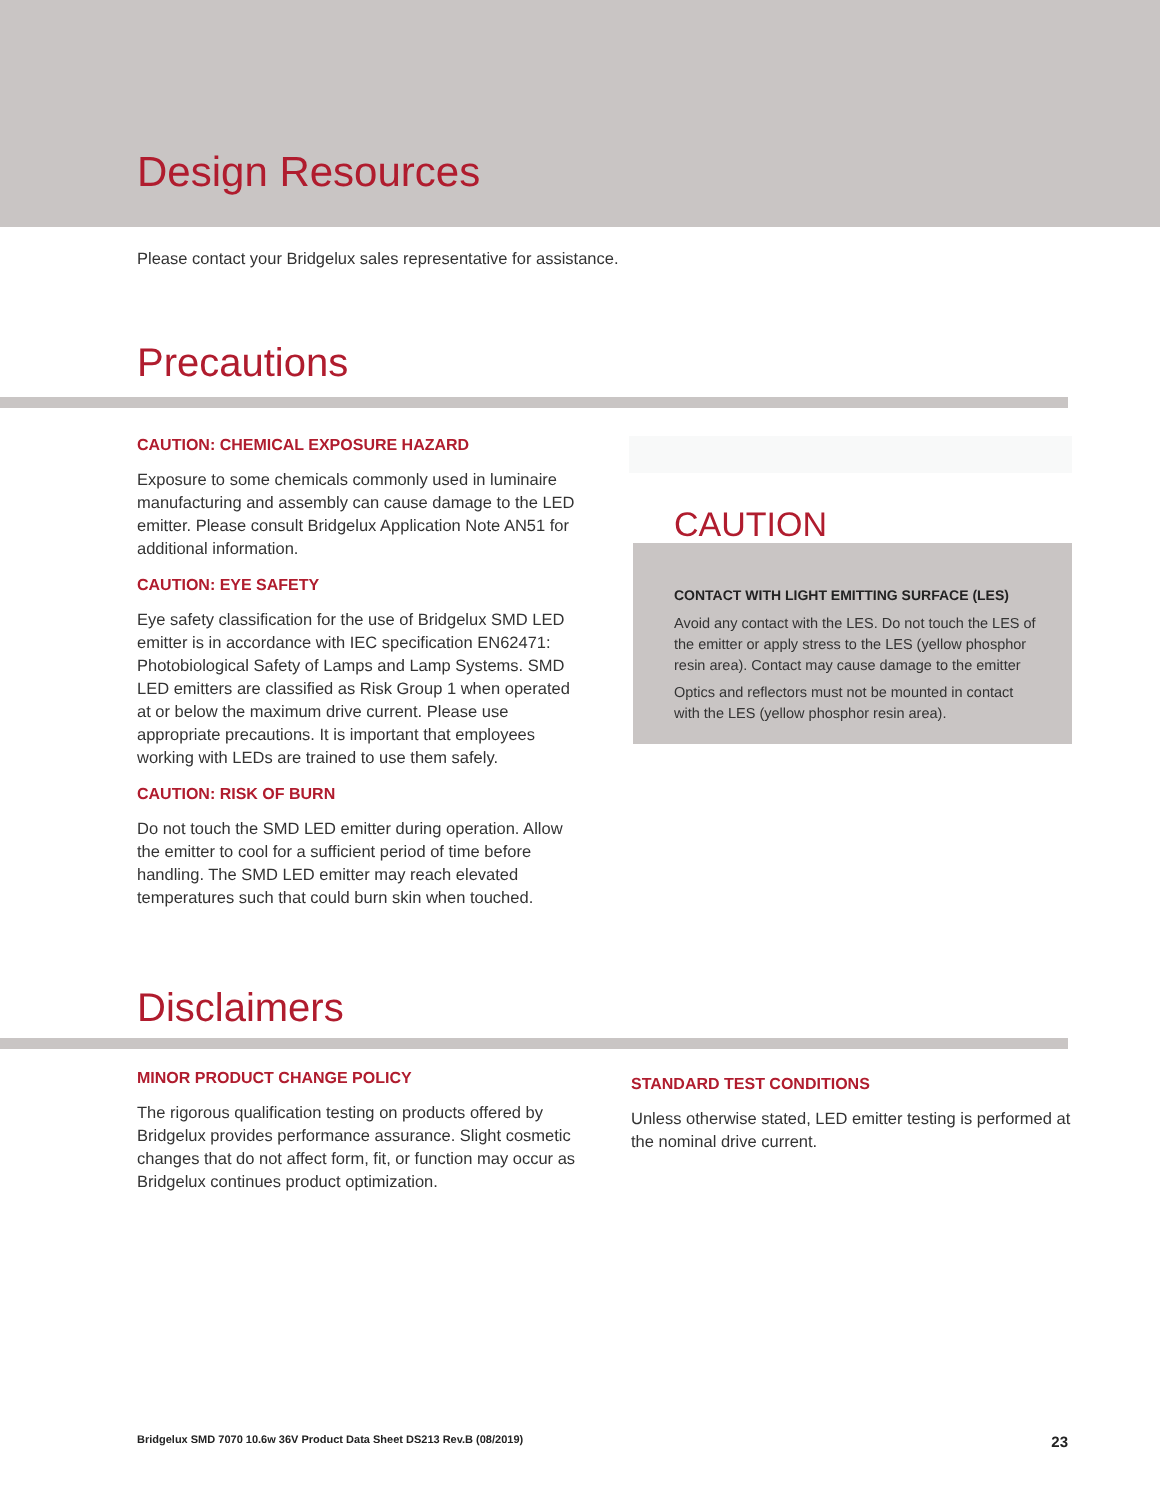Design Resources
Please contact your Bridgelux sales representative for assistance.
Precautions
CAUTION: CHEMICAL EXPOSURE HAZARD
Exposure to some chemicals commonly used in luminaire manufacturing and assembly can cause damage to the LED emitter. Please consult Bridgelux Application Note AN51 for additional information.
CAUTION: EYE SAFETY
Eye safety classification for the use of Bridgelux SMD LED emitter is in accordance with IEC specification EN62471: Photobiological Safety of Lamps and Lamp Systems. SMD LED emitters are classified as Risk Group 1 when operated at or below the maximum drive current. Please use appropriate precautions. It is important that employees working with LEDs are trained to use them safely.
CAUTION: RISK OF BURN
Do not touch the SMD LED emitter during operation. Allow the emitter to cool for a sufficient period of time before handling. The SMD LED emitter may reach elevated temperatures such that could burn skin when touched.
CAUTION
CONTACT WITH LIGHT EMITTING SURFACE (LES)
Avoid any contact with the LES. Do not touch the LES of the emitter or apply stress to the LES (yellow phosphor resin area). Contact may cause damage to the emitter
Optics and reflectors must not be mounted in contact with the LES (yellow phosphor resin area).
Disclaimers
MINOR PRODUCT CHANGE POLICY
The rigorous qualification testing on products offered by Bridgelux provides performance assurance. Slight cosmetic changes that do not affect form, fit, or function may occur as Bridgelux continues product optimization.
STANDARD TEST CONDITIONS
Unless otherwise stated, LED emitter testing is performed at the nominal drive current.
Bridgelux SMD 7070 10.6w 36V Product Data Sheet DS213 Rev.B (08/2019) 23